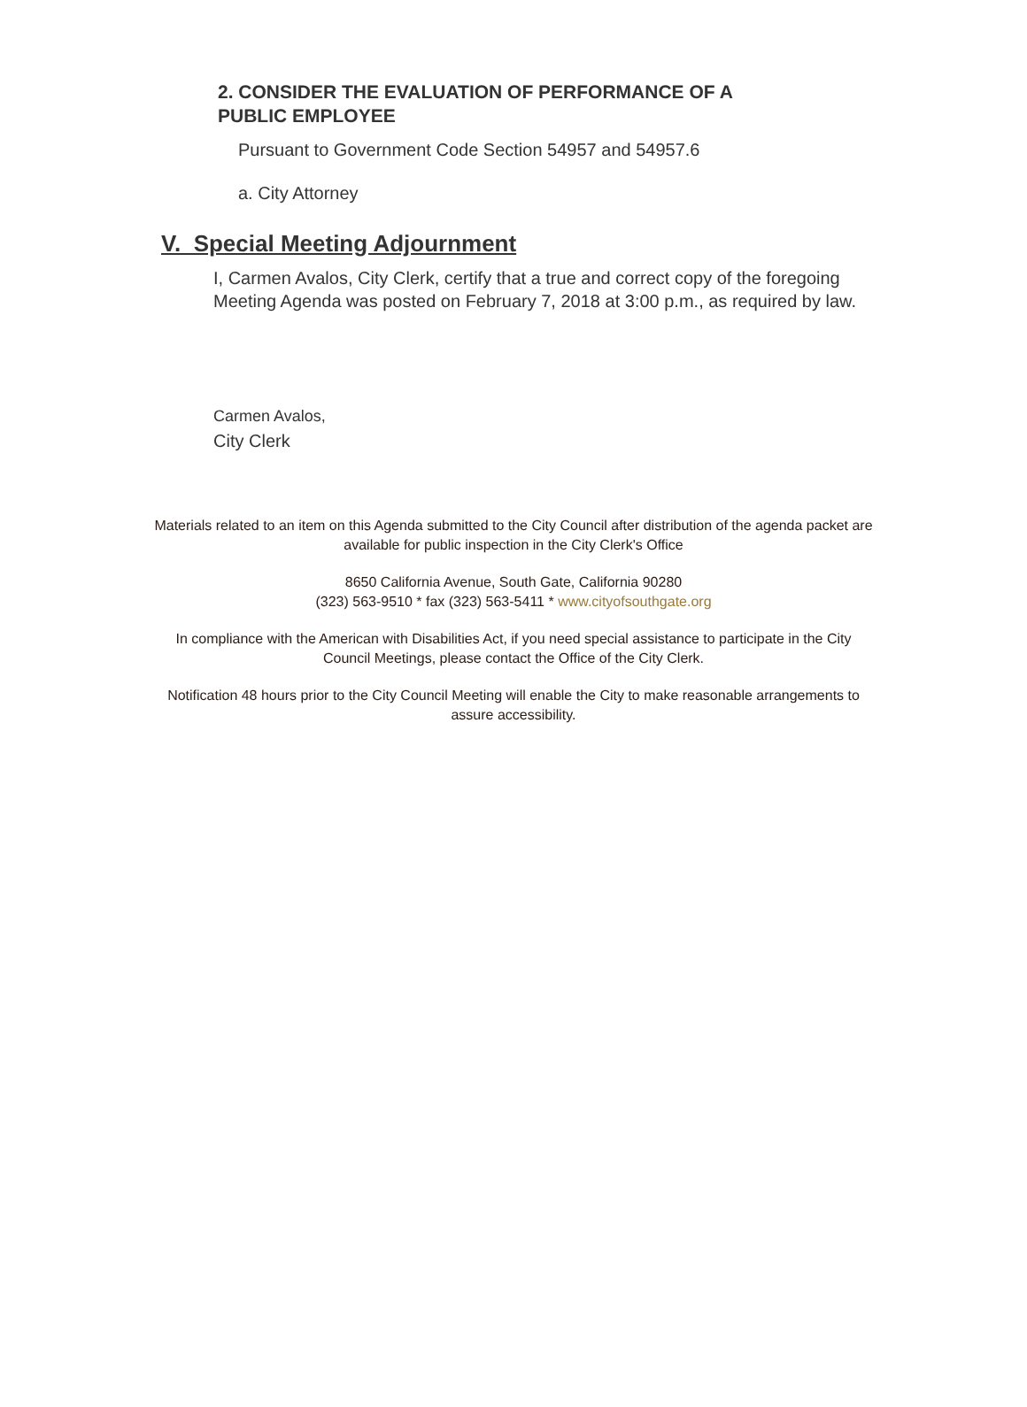2. CONSIDER THE EVALUATION OF PERFORMANCE OF A PUBLIC EMPLOYEE
Pursuant to Government Code Section 54957 and 54957.6
a. City Attorney
V. Special Meeting Adjournment
I, Carmen Avalos, City Clerk, certify that a true and correct copy of the foregoing Meeting Agenda was posted on February 7, 2018 at 3:00 p.m., as required by law.
Carmen Avalos,
City Clerk
Materials related to an item on this Agenda submitted to the City Council after distribution of the agenda packet are available for public inspection in the City Clerk's Office
8650 California Avenue, South Gate, California 90280
(323) 563-9510 * fax (323) 563-5411 * www.cityofsouthgate.org
In compliance with the American with Disabilities Act, if you need special assistance to participate in the City Council Meetings, please contact the Office of the City Clerk.
Notification 48 hours prior to the City Council Meeting will enable the City to make reasonable arrangements to assure accessibility.